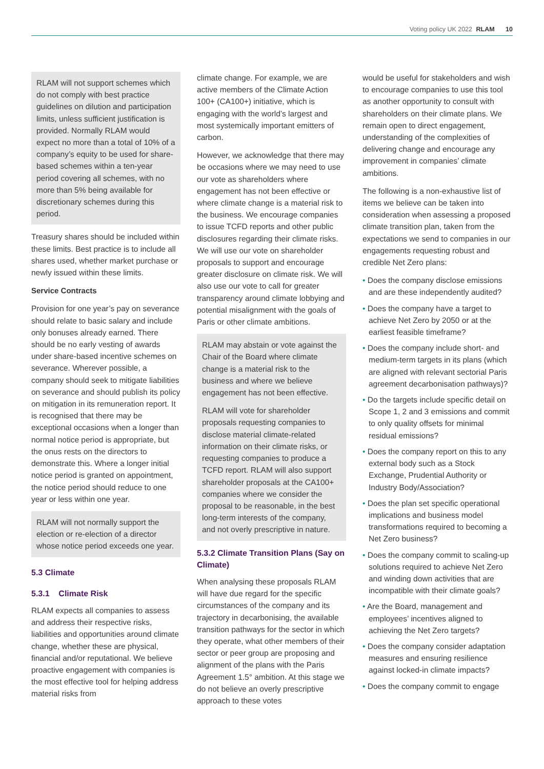Voting policy UK 2022 RLAM 10
RLAM will not support schemes which do not comply with best practice guidelines on dilution and participation limits, unless sufficient justification is provided. Normally RLAM would expect no more than a total of 10% of a company’s equity to be used for share-based schemes within a ten-year period covering all schemes, with no more than 5% being available for discretionary schemes during this period.
Treasury shares should be included within these limits. Best practice is to include all shares used, whether market purchase or newly issued within these limits.
Service Contracts
Provision for one year’s pay on severance should relate to basic salary and include only bonuses already earned. There should be no early vesting of awards under share-based incentive schemes on severance. Wherever possible, a company should seek to mitigate liabilities on severance and should publish its policy on mitigation in its remuneration report. It is recognised that there may be exceptional occasions when a longer than normal notice period is appropriate, but the onus rests on the directors to demonstrate this. Where a longer initial notice period is granted on appointment, the notice period should reduce to one year or less within one year.
RLAM will not normally support the election or re-election of a director whose notice period exceeds one year.
5.3 Climate
5.3.1 Climate Risk
RLAM expects all companies to assess and address their respective risks, liabilities and opportunities around climate change, whether these are physical, financial and/or reputational. We believe proactive engagement with companies is the most effective tool for helping address material risks from
climate change. For example, we are active members of the Climate Action 100+ (CA100+) initiative, which is engaging with the world’s largest and most systemically important emitters of carbon.
However, we acknowledge that there may be occasions where we may need to use our vote as shareholders where engagement has not been effective or where climate change is a material risk to the business. We encourage companies to issue TCFD reports and other public disclosures regarding their climate risks. We will use our vote on shareholder proposals to support and encourage greater disclosure on climate risk. We will also use our vote to call for greater transparency around climate lobbying and potential misalignment with the goals of Paris or other climate ambitions.
RLAM may abstain or vote against the Chair of the Board where climate change is a material risk to the business and where we believe engagement has not been effective.
RLAM will vote for shareholder proposals requesting companies to disclose material climate-related information on their climate risks, or requesting companies to produce a TCFD report. RLAM will also support shareholder proposals at the CA100+ companies where we consider the proposal to be reasonable, in the best long-term interests of the company, and not overly prescriptive in nature.
5.3.2 Climate Transition Plans (Say on Climate)
When analysing these proposals RLAM will have due regard for the specific circumstances of the company and its trajectory in decarbonising, the available transition pathways for the sector in which they operate, what other members of their sector or peer group are proposing and alignment of the plans with the Paris Agreement 1.5° ambition. At this stage we do not believe an overly prescriptive approach to these votes
would be useful for stakeholders and wish to encourage companies to use this tool as another opportunity to consult with shareholders on their climate plans. We remain open to direct engagement, understanding of the complexities of delivering change and encourage any improvement in companies’ climate ambitions.
The following is a non-exhaustive list of items we believe can be taken into consideration when assessing a proposed climate transition plan, taken from the expectations we send to companies in our engagements requesting robust and credible Net Zero plans:
• Does the company disclose emissions and are these independently audited?
• Does the company have a target to achieve Net Zero by 2050 or at the earliest feasible timeframe?
• Does the company include short- and medium-term targets in its plans (which are aligned with relevant sectorial Paris agreement decarbonisation pathways)?
• Do the targets include specific detail on Scope 1, 2 and 3 emissions and commit to only quality offsets for minimal residual emissions?
• Does the company report on this to any external body such as a Stock Exchange, Prudential Authority or Industry Body/Association?
• Does the plan set specific operational implications and business model transformations required to becoming a Net Zero business?
• Does the company commit to scaling-up solutions required to achieve Net Zero and winding down activities that are incompatible with their climate goals?
• Are the Board, management and employees’ incentives aligned to achieving the Net Zero targets?
• Does the company consider adaptation measures and ensuring resilience against locked-in climate impacts?
• Does the company commit to engage